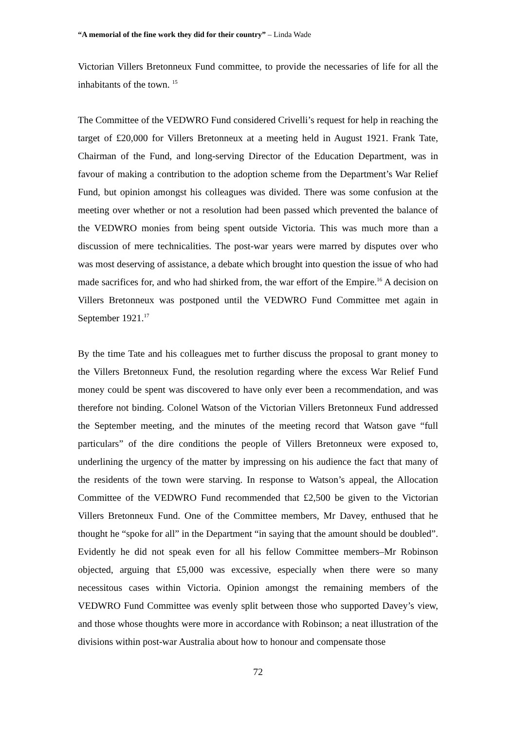“A memorial of the fine work they did for their country” – Linda Wade
Victorian Villers Bretonneux Fund committee, to provide the necessaries of life for all the inhabitants of the town. <sup>15</sup>
The Committee of the VEDWRO Fund considered Crivelli’s request for help in reaching the target of £20,000 for Villers Bretonneux at a meeting held in August 1921. Frank Tate, Chairman of the Fund, and long-serving Director of the Education Department, was in favour of making a contribution to the adoption scheme from the Department’s War Relief Fund, but opinion amongst his colleagues was divided. There was some confusion at the meeting over whether or not a resolution had been passed which prevented the balance of the VEDWRO monies from being spent outside Victoria. This was much more than a discussion of mere technicalities. The post-war years were marred by disputes over who was most deserving of assistance, a debate which brought into question the issue of who had made sacrifices for, and who had shirked from, the war effort of the Empire.<sup>16</sup> A decision on Villers Bretonneux was postponed until the VEDWRO Fund Committee met again in September 1921.<sup>17</sup>
By the time Tate and his colleagues met to further discuss the proposal to grant money to the Villers Bretonneux Fund, the resolution regarding where the excess War Relief Fund money could be spent was discovered to have only ever been a recommendation, and was therefore not binding. Colonel Watson of the Victorian Villers Bretonneux Fund addressed the September meeting, and the minutes of the meeting record that Watson gave “full particulars” of the dire conditions the people of Villers Bretonneux were exposed to, underlining the urgency of the matter by impressing on his audience the fact that many of the residents of the town were starving. In response to Watson’s appeal, the Allocation Committee of the VEDWRO Fund recommended that £2,500 be given to the Victorian Villers Bretonneux Fund. One of the Committee members, Mr Davey, enthused that he thought he “spoke for all” in the Department “in saying that the amount should be doubled”. Evidently he did not speak even for all his fellow Committee members–Mr Robinson objected, arguing that £5,000 was excessive, especially when there were so many necessitous cases within Victoria. Opinion amongst the remaining members of the VEDWRO Fund Committee was evenly split between those who supported Davey’s view, and those whose thoughts were more in accordance with Robinson; a neat illustration of the divisions within post-war Australia about how to honour and compensate those
72